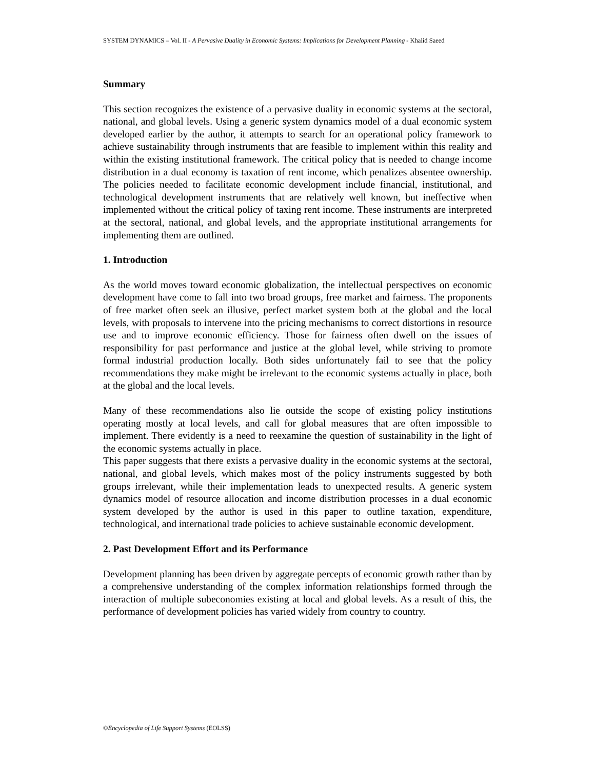SYSTEM DYNAMICS – Vol. II - A Pervasive Duality in Economic Systems: Implications for Development Planning - Khalid Saeed
Summary
This section recognizes the existence of a pervasive duality in economic systems at the sectoral, national, and global levels. Using a generic system dynamics model of a dual economic system developed earlier by the author, it attempts to search for an operational policy framework to achieve sustainability through instruments that are feasible to implement within this reality and within the existing institutional framework. The critical policy that is needed to change income distribution in a dual economy is taxation of rent income, which penalizes absentee ownership. The policies needed to facilitate economic development include financial, institutional, and technological development instruments that are relatively well known, but ineffective when implemented without the critical policy of taxing rent income. These instruments are interpreted at the sectoral, national, and global levels, and the appropriate institutional arrangements for implementing them are outlined.
1. Introduction
As the world moves toward economic globalization, the intellectual perspectives on economic development have come to fall into two broad groups, free market and fairness. The proponents of free market often seek an illusive, perfect market system both at the global and the local levels, with proposals to intervene into the pricing mechanisms to correct distortions in resource use and to improve economic efficiency. Those for fairness often dwell on the issues of responsibility for past performance and justice at the global level, while striving to promote formal industrial production locally. Both sides unfortunately fail to see that the policy recommendations they make might be irrelevant to the economic systems actually in place, both at the global and the local levels.
Many of these recommendations also lie outside the scope of existing policy institutions operating mostly at local levels, and call for global measures that are often impossible to implement. There evidently is a need to reexamine the question of sustainability in the light of the economic systems actually in place.
This paper suggests that there exists a pervasive duality in the economic systems at the sectoral, national, and global levels, which makes most of the policy instruments suggested by both groups irrelevant, while their implementation leads to unexpected results. A generic system dynamics model of resource allocation and income distribution processes in a dual economic system developed by the author is used in this paper to outline taxation, expenditure, technological, and international trade policies to achieve sustainable economic development.
2. Past Development Effort and its Performance
Development planning has been driven by aggregate percepts of economic growth rather than by a comprehensive understanding of the complex information relationships formed through the interaction of multiple subeconomies existing at local and global levels. As a result of this, the performance of development policies has varied widely from country to country.
©Encyclopedia of Life Support Systems (EOLSS)